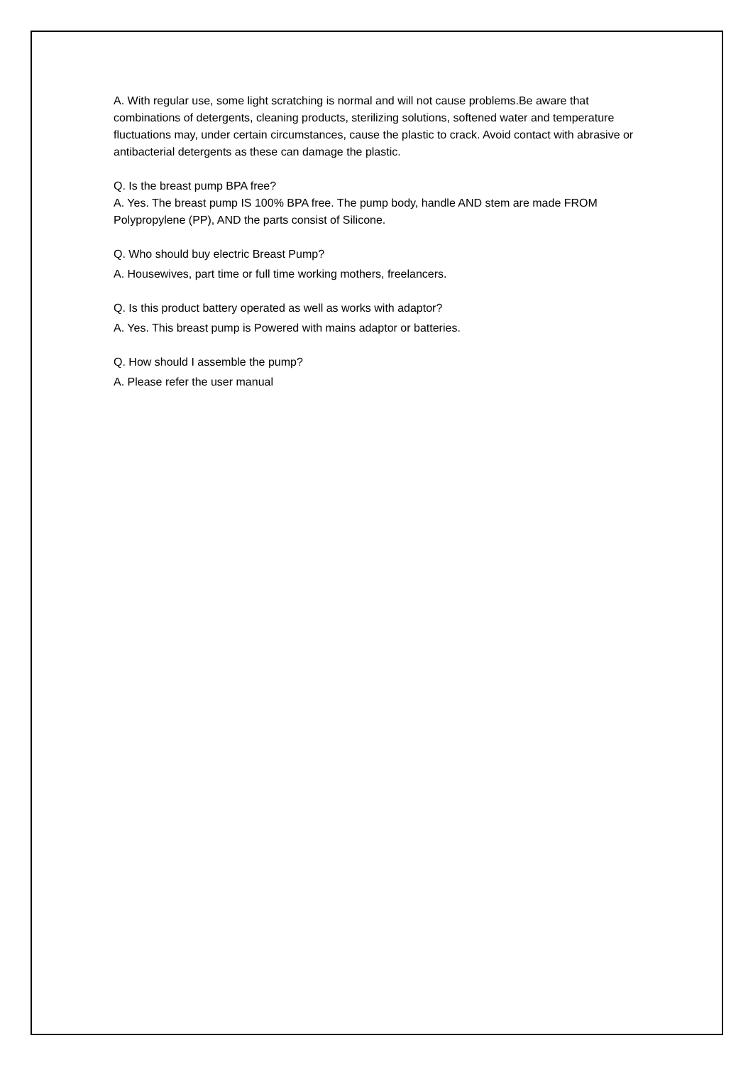A. With regular use, some light scratching is normal and will not cause problems.Be aware that combinations of detergents, cleaning products, sterilizing solutions, softened water and temperature fluctuations may, under certain circumstances, cause the plastic to crack. Avoid contact with abrasive or antibacterial detergents as these can damage the plastic.
Q. Is the breast pump BPA free?
A. Yes. The breast pump IS 100% BPA free. The pump body, handle AND stem are made FROM Polypropylene (PP), AND the parts consist of Silicone.
Q. Who should buy electric Breast Pump?
A. Housewives, part time or full time working mothers, freelancers.
Q. Is this product battery operated as well as works with adaptor?
A. Yes. This breast pump is Powered with mains adaptor or batteries.
Q. How should I assemble the pump?
A. Please refer the user manual